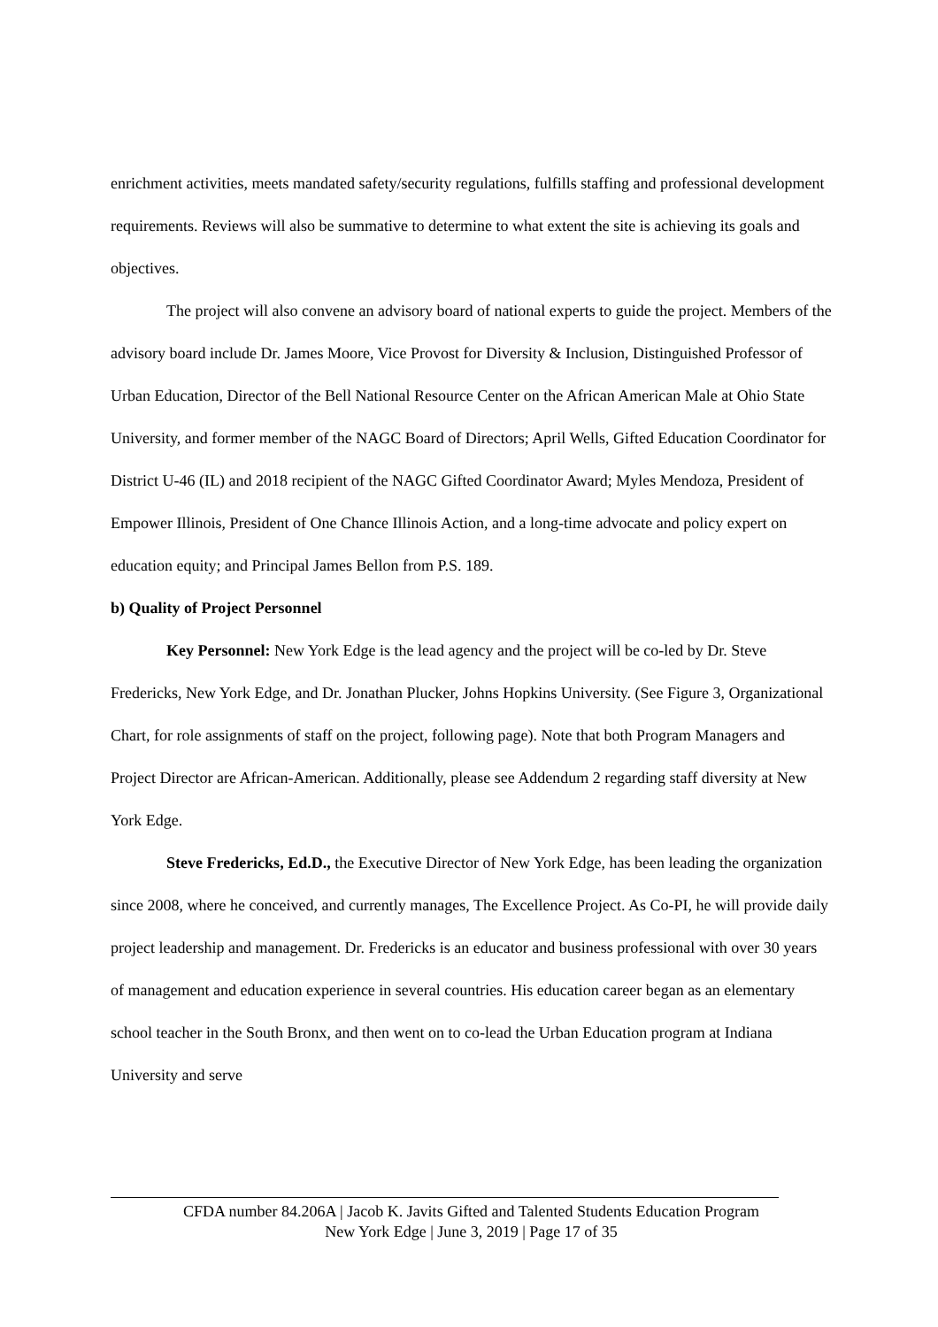enrichment activities, meets mandated safety/security regulations, fulfills staffing and professional development requirements. Reviews will also be summative to determine to what extent the site is achieving its goals and objectives.
The project will also convene an advisory board of national experts to guide the project. Members of the advisory board include Dr. James Moore, Vice Provost for Diversity & Inclusion, Distinguished Professor of Urban Education, Director of the Bell National Resource Center on the African American Male at Ohio State University, and former member of the NAGC Board of Directors; April Wells, Gifted Education Coordinator for District U-46 (IL) and 2018 recipient of the NAGC Gifted Coordinator Award; Myles Mendoza, President of Empower Illinois, President of One Chance Illinois Action, and a long-time advocate and policy expert on education equity; and Principal James Bellon from P.S. 189.
b) Quality of Project Personnel
Key Personnel: New York Edge is the lead agency and the project will be co-led by Dr. Steve Fredericks, New York Edge, and Dr. Jonathan Plucker, Johns Hopkins University. (See Figure 3, Organizational Chart, for role assignments of staff on the project, following page). Note that both Program Managers and Project Director are African-American. Additionally, please see Addendum 2 regarding staff diversity at New York Edge.
Steve Fredericks, Ed.D., the Executive Director of New York Edge, has been leading the organization since 2008, where he conceived, and currently manages, The Excellence Project. As Co-PI, he will provide daily project leadership and management. Dr. Fredericks is an educator and business professional with over 30 years of management and education experience in several countries. His education career began as an elementary school teacher in the South Bronx, and then went on to co-lead the Urban Education program at Indiana University and serve
CFDA number 84.206A | Jacob K. Javits Gifted and Talented Students Education Program
New York Edge | June 3, 2019 | Page 17 of 35